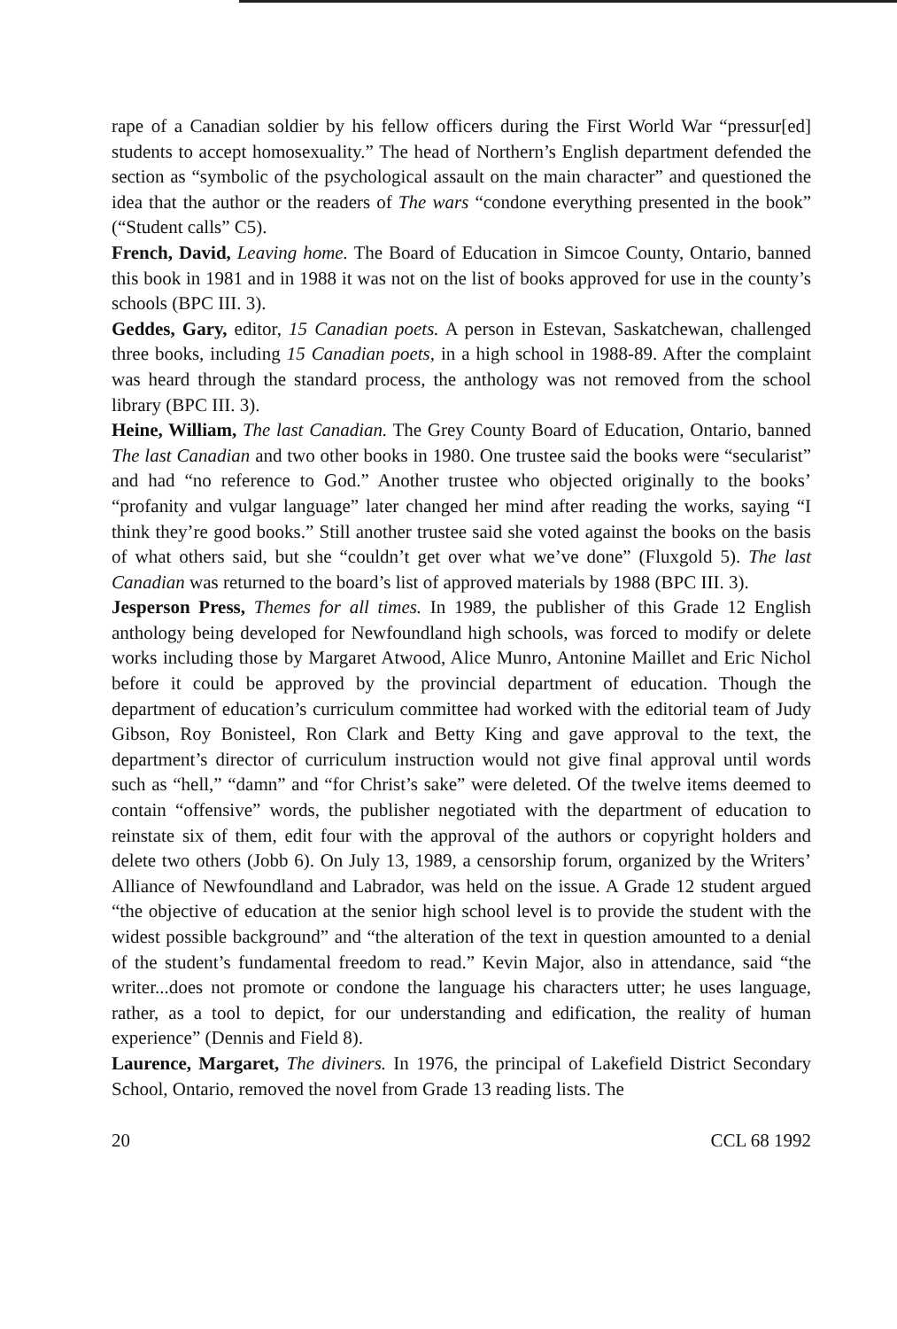rape of a Canadian soldier by his fellow officers during the First World War “pressur[ed] students to accept homosexuality.” The head of Northern’s English department defended the section as “symbolic of the psychological assault on the main character” and questioned the idea that the author or the readers of The wars “condone everything presented in the book” (“Student calls” C5).
French, David, Leaving home. The Board of Education in Simcoe County, Ontario, banned this book in 1981 and in 1988 it was not on the list of books approved for use in the county’s schools (BPC III. 3).
Geddes, Gary, editor, 15 Canadian poets. A person in Estevan, Saskatchewan, challenged three books, including 15 Canadian poets, in a high school in 1988-89. After the complaint was heard through the standard process, the anthology was not removed from the school library (BPC III. 3).
Heine, William, The last Canadian. The Grey County Board of Education, Ontario, banned The last Canadian and two other books in 1980. One trustee said the books were “secularist” and had “no reference to God.” Another trustee who objected originally to the books’ “profanity and vulgar language” later changed her mind after reading the works, saying “I think they’re good books.” Still another trustee said she voted against the books on the basis of what others said, but she “couldn’t get over what we’ve done” (Fluxgold 5). The last Canadian was returned to the board’s list of approved materials by 1988 (BPC III. 3).
Jesperson Press, Themes for all times. In 1989, the publisher of this Grade 12 English anthology being developed for Newfoundland high schools, was forced to modify or delete works including those by Margaret Atwood, Alice Munro, Antonine Maillet and Eric Nichol before it could be approved by the provincial department of education. Though the department of education’s curriculum committee had worked with the editorial team of Judy Gibson, Roy Bonisteel, Ron Clark and Betty King and gave approval to the text, the department’s director of curriculum instruction would not give final approval until words such as “hell,” “damn” and “for Christ’s sake” were deleted. Of the twelve items deemed to contain “offensive” words, the publisher negotiated with the department of education to reinstate six of them, edit four with the approval of the authors or copyright holders and delete two others (Jobb 6). On July 13, 1989, a censorship forum, organized by the Writers’ Alliance of Newfoundland and Labrador, was held on the issue. A Grade 12 student argued “the objective of education at the senior high school level is to provide the student with the widest possible background” and “the alteration of the text in question amounted to a denial of the student’s fundamental freedom to read.” Kevin Major, also in attendance, said “the writer...does not promote or condone the language his characters utter; he uses language, rather, as a tool to depict, for our understanding and edification, the reality of human experience” (Dennis and Field 8).
Laurence, Margaret, The diviners. In 1976, the principal of Lakefield District Secondary School, Ontario, removed the novel from Grade 13 reading lists. The
20 CCL 68 1992